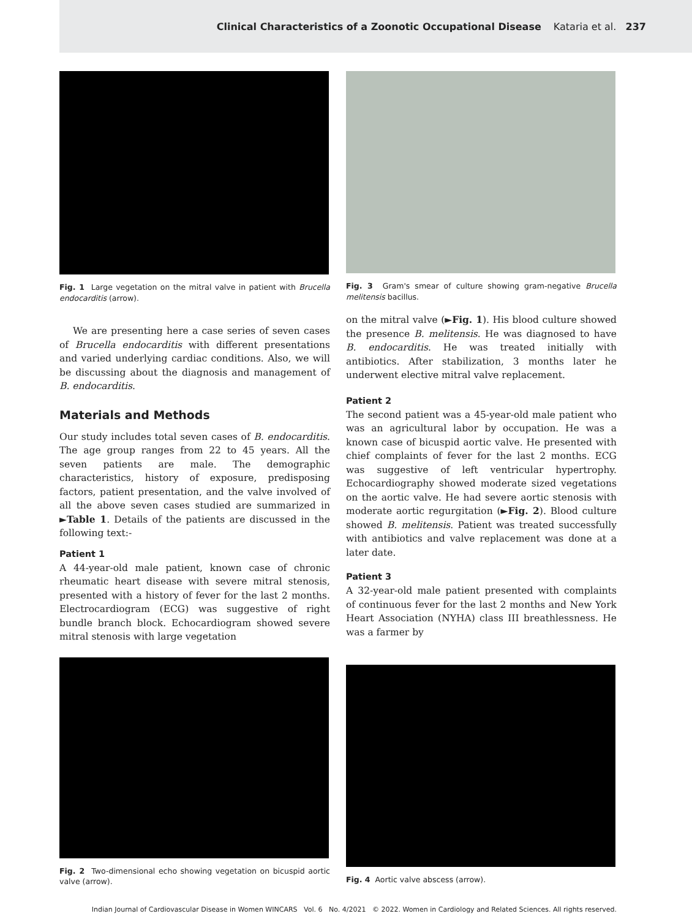Clinical Characteristics of a Zoonotic Occupational Disease Kataria et al. 237
Fig. 1 Large vegetation on the mitral valve in patient with Brucella endocarditis (arrow).
We are presenting here a case series of seven cases of Brucella endocarditis with different presentations and varied underlying cardiac conditions. Also, we will be discussing about the diagnosis and management of B. endocarditis.
Materials and Methods
Our study includes total seven cases of B. endocarditis. The age group ranges from 22 to 45 years. All the seven patients are male. The demographic characteristics, history of exposure, predisposing factors, patient presentation, and the valve involved of all the above seven cases studied are summarized in ►Table 1. Details of the patients are discussed in the following text:-
Patient 1
A 44-year-old male patient, known case of chronic rheumatic heart disease with severe mitral stenosis, presented with a history of fever for the last 2 months. Electrocardiogram (ECG) was suggestive of right bundle branch block. Echocardiogram showed severe mitral stenosis with large vegetation
Fig. 3 Gram's smear of culture showing gram-negative Brucella melitensis bacillus.
on the mitral valve (►Fig. 1). His blood culture showed the presence B. melitensis. He was diagnosed to have B. endocarditis. He was treated initially with antibiotics. After stabilization, 3 months later he underwent elective mitral valve replacement.
Patient 2
The second patient was a 45-year-old male patient who was an agricultural labor by occupation. He was a known case of bicuspid aortic valve. He presented with chief complaints of fever for the last 2 months. ECG was suggestive of left ventricular hypertrophy. Echocardiography showed moderate sized vegetations on the aortic valve. He had severe aortic stenosis with moderate aortic regurgitation (►Fig. 2). Blood culture showed B. melitensis. Patient was treated successfully with antibiotics and valve replacement was done at a later date.
Patient 3
A 32-year-old male patient presented with complaints of continuous fever for the last 2 months and New York Heart Association (NYHA) class III breathlessness. He was a farmer by
Fig. 2 Two-dimensional echo showing vegetation on bicuspid aortic valve (arrow).
Fig. 4 Aortic valve abscess (arrow).
Indian Journal of Cardiovascular Disease in Women WINCARS Vol. 6 No. 4/2021 © 2022. Women in Cardiology and Related Sciences. All rights reserved.